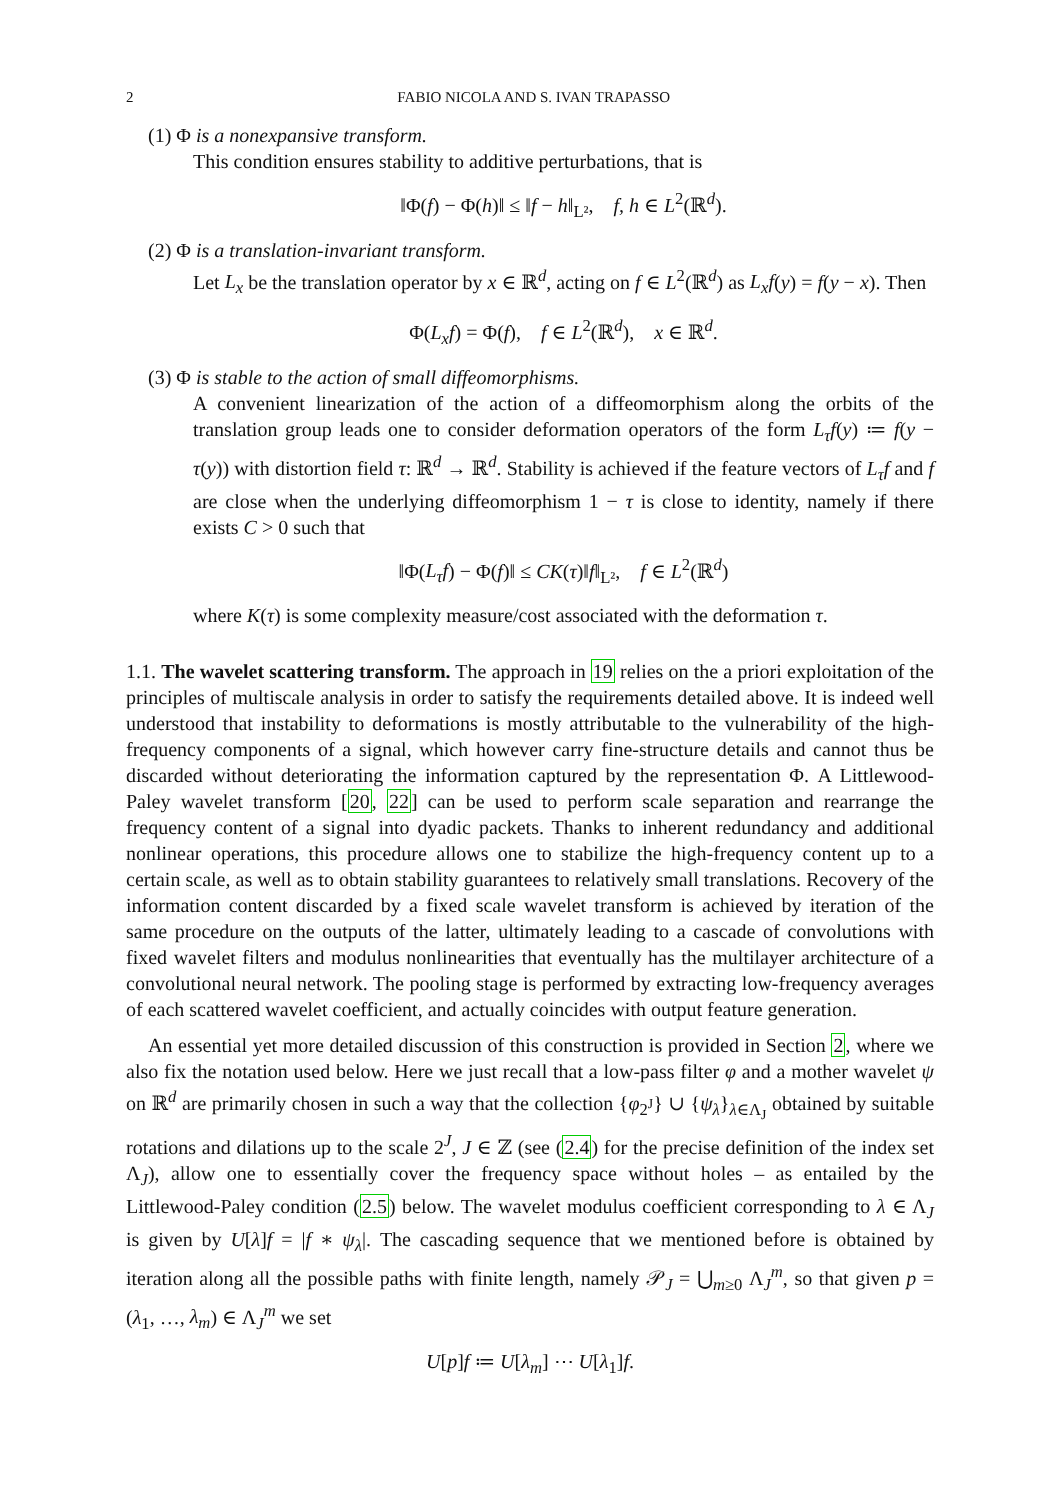2 FABIO NICOLA AND S. IVAN TRAPASSO
(1) Φ is a nonexpansive transform.
This condition ensures stability to additive perturbations, that is
‖Φ(f) − Φ(h)‖ ≤ ‖f − h‖<sub>L²</sub>, f, h ∈ L<sup>2</sup>(ℝ<sup>d</sup>).
(2) Φ is a translation-invariant transform.
Let L<sub>x</sub> be the translation operator by x ∈ ℝ<sup>d</sup>, acting on f ∈ L<sup>2</sup>(ℝ<sup>d</sup>) as L<sub>x</sub>f(y) = f(y − x). Then
Φ(L<sub>x</sub>f) = Φ(f), f ∈ L<sup>2</sup>(ℝ<sup>d</sup>), x ∈ ℝ<sup>d</sup>.
(3) Φ is stable to the action of small diffeomorphisms.
A convenient linearization of the action of a diffeomorphism along the orbits of the translation group leads one to consider deformation operators of the form L<sub>τ</sub>f(y) ≔ f(y − τ(y)) with distortion field τ: ℝ<sup>d</sup> → ℝ<sup>d</sup>. Stability is achieved if the feature vectors of L<sub>τ</sub>f and f are close when the underlying diffeomorphism 1 − τ is close to identity, namely if there exists C > 0 such that
‖Φ(L<sub>τ</sub>f) − Φ(f)‖ ≤ CK(τ)‖f‖<sub>L²</sub>, f ∈ L<sup>2</sup>(ℝ<sup>d</sup>)
where K(τ) is some complexity measure/cost associated with the deformation τ.
1.1. The wavelet scattering transform. The approach in 19 relies on the a priori exploitation of the principles of multiscale analysis in order to satisfy the requirements detailed above. It is indeed well understood that instability to deformations is mostly attributable to the vulnerability of the high-frequency components of a signal, which however carry fine-structure details and cannot thus be discarded without deteriorating the information captured by the representation Φ. A Littlewood-Paley wavelet transform [20, 22] can be used to perform scale separation and rearrange the frequency content of a signal into dyadic packets. Thanks to inherent redundancy and additional nonlinear operations, this procedure allows one to stabilize the high-frequency content up to a certain scale, as well as to obtain stability guarantees to relatively small translations. Recovery of the information content discarded by a fixed scale wavelet transform is achieved by iteration of the same procedure on the outputs of the latter, ultimately leading to a cascade of convolutions with fixed wavelet filters and modulus nonlinearities that eventually has the multilayer architecture of a convolutional neural network. The pooling stage is performed by extracting low-frequency averages of each scattered wavelet coefficient, and actually coincides with output feature generation.
An essential yet more detailed discussion of this construction is provided in Section 2, where we also fix the notation used below. Here we just recall that a low-pass filter φ and a mother wavelet ψ on ℝ<sup>d</sup> are primarily chosen in such a way that the collection {φ<sub>2<sup>J</sup></sub>} ∪ {ψ<sub>λ</sub>}<sub>λ∈Λ<sub>J</sub></sub> obtained by suitable rotations and dilations up to the scale 2<sup>J</sup>, J ∈ ℤ (see (2.4) for the precise definition of the index set Λ<sub>J</sub>), allow one to essentially cover the frequency space without holes – as entailed by the Littlewood-Paley condition (2.5) below. The wavelet modulus coefficient corresponding to λ ∈ Λ<sub>J</sub> is given by U[λ]f = |f ∗ ψ<sub>λ</sub>|. The cascading sequence that we mentioned before is obtained by iteration along all the possible paths with finite length, namely 𝒫<sub>J</sub> = ⋃<sub>m≥0</sub> Λ<sub>J</sub><sup>m</sup>, so that given p = (λ<sub>1</sub>, …, λ<sub>m</sub>) ∈ Λ<sub>J</sub><sup>m</sup> we set
U[p]f ≔ U[λ<sub>m</sub>] ⋯ U[λ<sub>1</sub>]f.